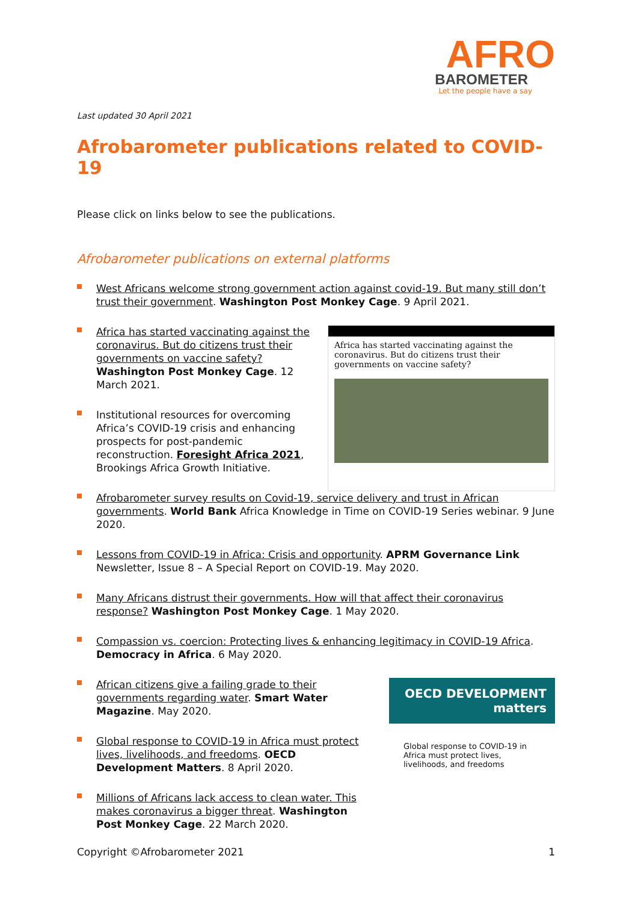AFRO
BAROMETER
Let the people have a say
Last updated 30 April 2021
Afrobarometer publications related to COVID-19
Please click on links below to see the publications.
Afrobarometer publications on external platforms
West Africans welcome strong government action against covid-19. But many still don’t trust their government. Washington Post Monkey Cage. 9 April 2021.
Africa has started vaccinating against the coronavirus. But do citizens trust their governments on vaccine safety? Washington Post Monkey Cage. 12 March 2021.
Institutional resources for overcoming Africa’s COVID-19 crisis and enhancing prospects for post-pandemic reconstruction. Foresight Africa 2021, Brookings Africa Growth Initiative.
Africa has started vaccinating against the coronavirus. But do citizens trust their governments on vaccine safety?
Afrobarometer survey results on Covid-19, service delivery and trust in African governments. World Bank Africa Knowledge in Time on COVID-19 Series webinar. 9 June 2020.
Lessons from COVID-19 in Africa: Crisis and opportunity. APRM Governance Link Newsletter, Issue 8 – A Special Report on COVID-19. May 2020.
Many Africans distrust their governments. How will that affect their coronavirus response? Washington Post Monkey Cage. 1 May 2020.
Compassion vs. coercion: Protecting lives & enhancing legitimacy in COVID-19 Africa. Democracy in Africa. 6 May 2020.
African citizens give a failing grade to their governments regarding water. Smart Water Magazine. May 2020.
Global response to COVID-19 in Africa must protect lives, livelihoods, and freedoms. OECD Development Matters. 8 April 2020.
Millions of Africans lack access to clean water. This makes coronavirus a bigger threat. Washington Post Monkey Cage. 22 March 2020.
OECD DEVELOPMENT matters
Global response to COVID-19 in Africa must protect lives, livelihoods, and freedoms
Copyright ©Afrobarometer 2021 1